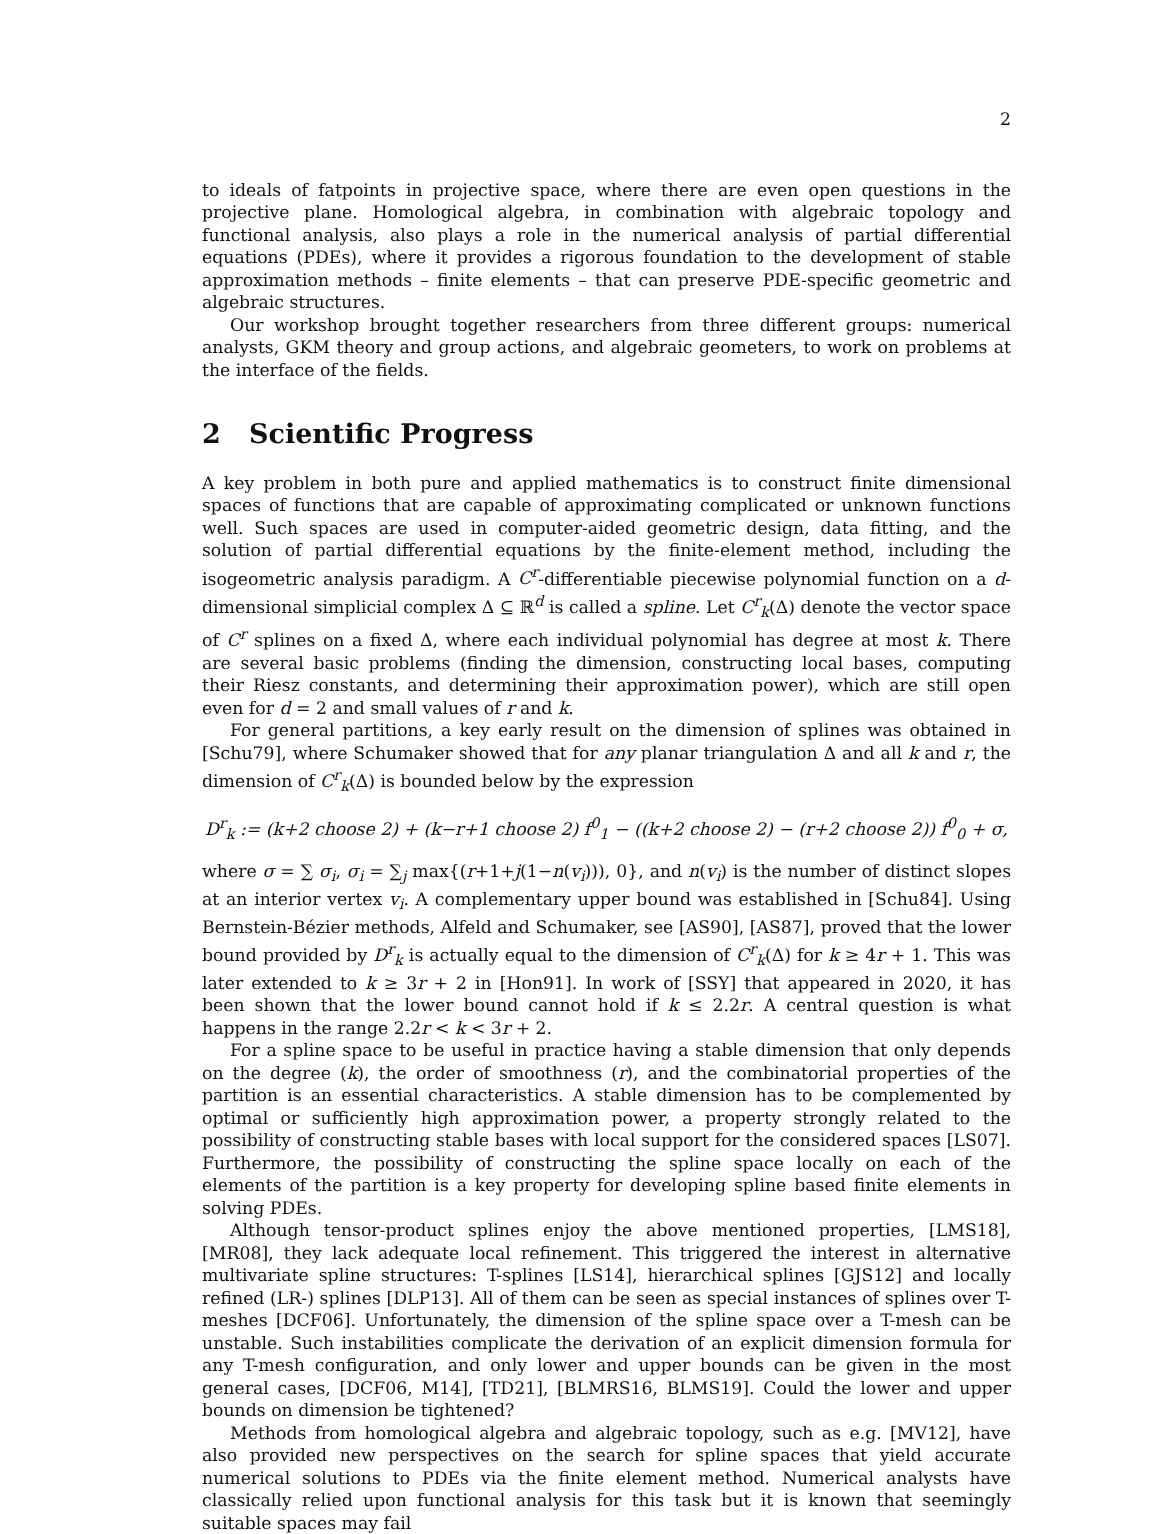2
to ideals of fatpoints in projective space, where there are even open questions in the projective plane. Homological algebra, in combination with algebraic topology and functional analysis, also plays a role in the numerical analysis of partial differential equations (PDEs), where it provides a rigorous foundation to the development of stable approximation methods – finite elements – that can preserve PDE-specific geometric and algebraic structures.
Our workshop brought together researchers from three different groups: numerical analysts, GKM theory and group actions, and algebraic geometers, to work on problems at the interface of the fields.
2 Scientific Progress
A key problem in both pure and applied mathematics is to construct finite dimensional spaces of functions that are capable of approximating complicated or unknown functions well. Such spaces are used in computer-aided geometric design, data fitting, and the solution of partial differential equations by the finite-element method, including the isogeometric analysis paradigm. A C<sup>r</sup>-differentiable piecewise polynomial function on a d-dimensional simplicial complex Δ ⊆ ℝ<sup>d</sup> is called a spline. Let C<sup>r</sup><sub>k</sub>(Δ) denote the vector space of C<sup>r</sup> splines on a fixed Δ, where each individual polynomial has degree at most k. There are several basic problems (finding the dimension, constructing local bases, computing their Riesz constants, and determining their approximation power), which are still open even for d = 2 and small values of r and k.
For general partitions, a key early result on the dimension of splines was obtained in [Schu79], where Schumaker showed that for any planar triangulation Δ and all k and r, the dimension of C<sup>r</sup><sub>k</sub>(Δ) is bounded below by the expression
D<sup>r</sup><sub>k</sub> := (k+2 choose 2) + (k−r+1 choose 2) f<sup>0</sup><sub>1</sub> − ((k+2 choose 2) − (r+2 choose 2)) f<sup>0</sup><sub>0</sub> + σ,
where σ = ∑ σ<sub>i</sub>, σ<sub>i</sub> = ∑<sub>j</sub> max{(r+1+j(1−n(v<sub>i</sub>))), 0}, and n(v<sub>i</sub>) is the number of distinct slopes at an interior vertex v<sub>i</sub>. A complementary upper bound was established in [Schu84]. Using Bernstein-Bézier methods, Alfeld and Schumaker, see [AS90], [AS87], proved that the lower bound provided by D<sup>r</sup><sub>k</sub> is actually equal to the dimension of C<sup>r</sup><sub>k</sub>(Δ) for k ≥ 4r + 1. This was later extended to k ≥ 3r + 2 in [Hon91]. In work of [SSY] that appeared in 2020, it has been shown that the lower bound cannot hold if k ≤ 2.2r. A central question is what happens in the range 2.2r < k < 3r + 2.
For a spline space to be useful in practice having a stable dimension that only depends on the degree (k), the order of smoothness (r), and the combinatorial properties of the partition is an essential characteristics. A stable dimension has to be complemented by optimal or sufficiently high approximation power, a property strongly related to the possibility of constructing stable bases with local support for the considered spaces [LS07]. Furthermore, the possibility of constructing the spline space locally on each of the elements of the partition is a key property for developing spline based finite elements in solving PDEs.
Although tensor-product splines enjoy the above mentioned properties, [LMS18], [MR08], they lack adequate local refinement. This triggered the interest in alternative multivariate spline structures: T-splines [LS14], hierarchical splines [GJS12] and locally refined (LR-) splines [DLP13]. All of them can be seen as special instances of splines over T-meshes [DCF06]. Unfortunately, the dimension of the spline space over a T-mesh can be unstable. Such instabilities complicate the derivation of an explicit dimension formula for any T-mesh configuration, and only lower and upper bounds can be given in the most general cases, [DCF06, M14], [TD21], [BLMRS16, BLMS19]. Could the lower and upper bounds on dimension be tightened?
Methods from homological algebra and algebraic topology, such as e.g. [MV12], have also provided new perspectives on the search for spline spaces that yield accurate numerical solutions to PDEs via the finite element method. Numerical analysts have classically relied upon functional analysis for this task but it is known that seemingly suitable spaces may fail